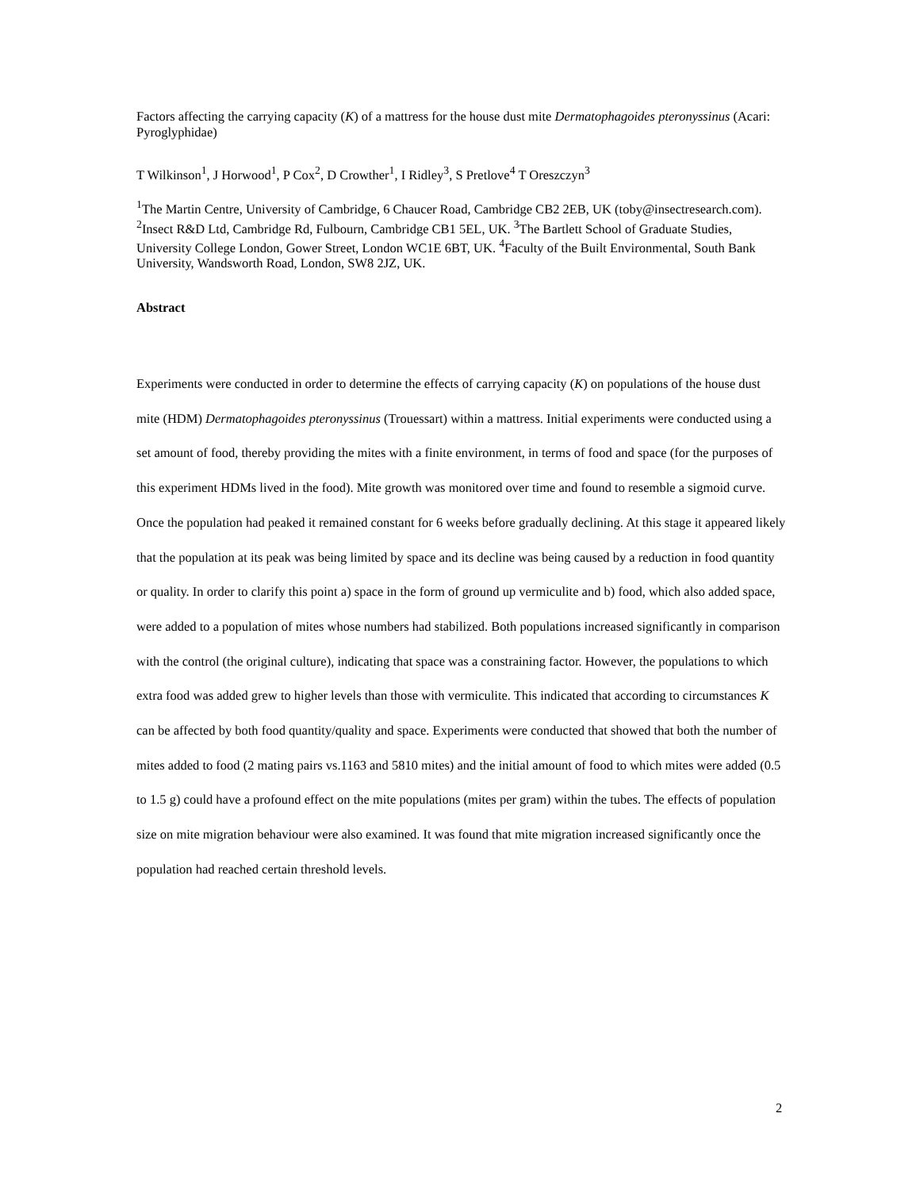Factors affecting the carrying capacity (K) of a mattress for the house dust mite Dermatophagoides pteronyssinus (Acari: Pyroglyphidae)
T Wilkinson<sup>1</sup>, J Horwood<sup>1</sup>, P Cox<sup>2</sup>, D Crowther<sup>1</sup>, I Ridley<sup>3</sup>, S Pretlove<sup>4</sup> T Oreszczyn<sup>3</sup>
<sup>1</sup> The Martin Centre, University of Cambridge, 6 Chaucer Road, Cambridge CB2 2EB, UK (toby@insectresearch.com). <sup>2</sup>Insect R&D Ltd, Cambridge Rd, Fulbourn, Cambridge CB1 5EL, UK. <sup>3</sup>The Bartlett School of Graduate Studies, University College London, Gower Street, London WC1E 6BT, UK. <sup>4</sup>Faculty of the Built Environmental, South Bank University, Wandsworth Road, London, SW8 2JZ, UK.
Abstract
Experiments were conducted in order to determine the effects of carrying capacity (K) on populations of the house dust mite (HDM) Dermatophagoides pteronyssinus (Trouessart) within a mattress. Initial experiments were conducted using a set amount of food, thereby providing the mites with a finite environment, in terms of food and space (for the purposes of this experiment HDMs lived in the food). Mite growth was monitored over time and found to resemble a sigmoid curve. Once the population had peaked it remained constant for 6 weeks before gradually declining. At this stage it appeared likely that the population at its peak was being limited by space and its decline was being caused by a reduction in food quantity or quality. In order to clarify this point a) space in the form of ground up vermiculite and b) food, which also added space, were added to a population of mites whose numbers had stabilized. Both populations increased significantly in comparison with the control (the original culture), indicating that space was a constraining factor. However, the populations to which extra food was added grew to higher levels than those with vermiculite. This indicated that according to circumstances K can be affected by both food quantity/quality and space. Experiments were conducted that showed that both the number of mites added to food (2 mating pairs vs.1163 and 5810 mites) and the initial amount of food to which mites were added (0.5 to 1.5 g) could have a profound effect on the mite populations (mites per gram) within the tubes. The effects of population size on mite migration behaviour were also examined. It was found that mite migration increased significantly once the population had reached certain threshold levels.
2